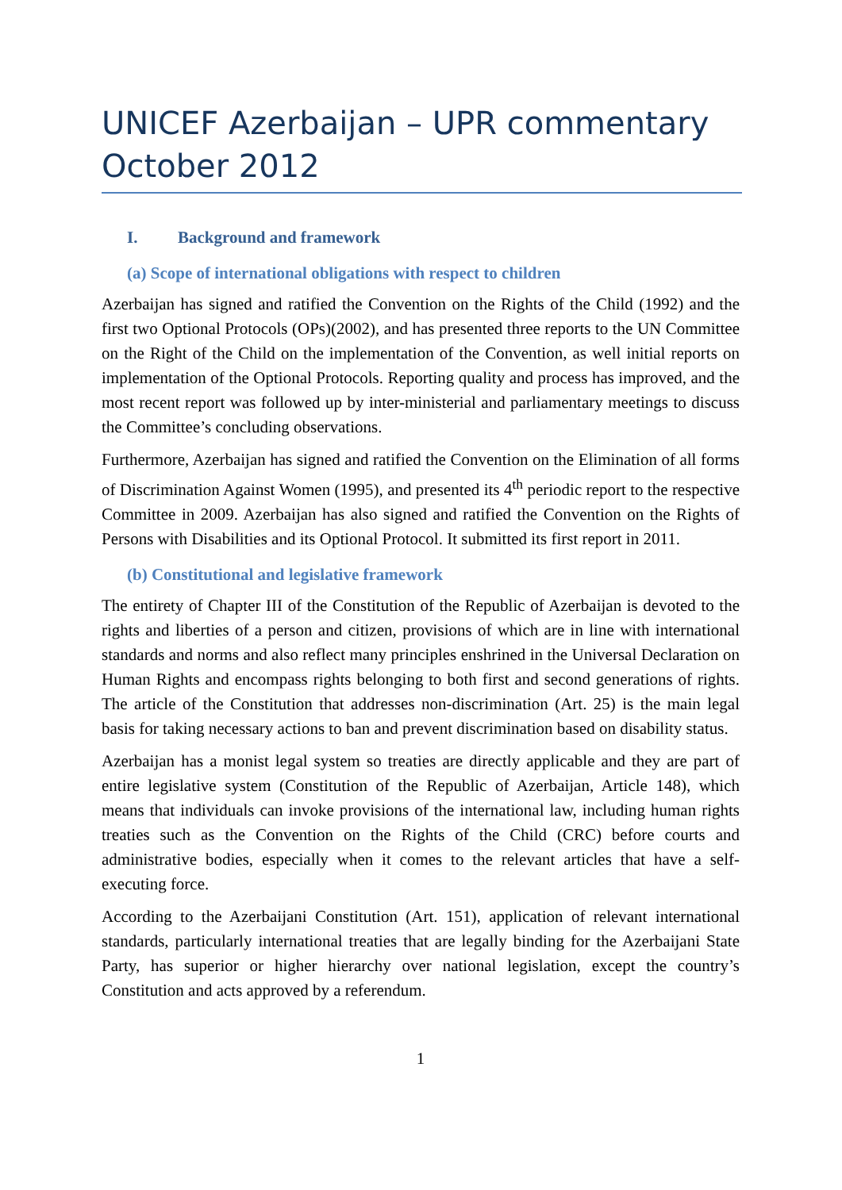UNICEF Azerbaijan – UPR commentary October 2012
I. Background and framework
(a) Scope of international obligations with respect to children
Azerbaijan has signed and ratified the Convention on the Rights of the Child (1992) and the first two Optional Protocols (OPs)(2002), and has presented three reports to the UN Committee on the Right of the Child on the implementation of the Convention, as well initial reports on implementation of the Optional Protocols. Reporting quality and process has improved, and the most recent report was followed up by inter-ministerial and parliamentary meetings to discuss the Committee’s concluding observations.
Furthermore, Azerbaijan has signed and ratified the Convention on the Elimination of all forms of Discrimination Against Women (1995), and presented its 4<sup>th</sup> periodic report to the respective Committee in 2009. Azerbaijan has also signed and ratified the Convention on the Rights of Persons with Disabilities and its Optional Protocol. It submitted its first report in 2011.
(b) Constitutional and legislative framework
The entirety of Chapter III of the Constitution of the Republic of Azerbaijan is devoted to the rights and liberties of a person and citizen, provisions of which are in line with international standards and norms and also reflect many principles enshrined in the Universal Declaration on Human Rights and encompass rights belonging to both first and second generations of rights. The article of the Constitution that addresses non-discrimination (Art. 25) is the main legal basis for taking necessary actions to ban and prevent discrimination based on disability status.
Azerbaijan has a monist legal system so treaties are directly applicable and they are part of entire legislative system (Constitution of the Republic of Azerbaijan, Article 148), which means that individuals can invoke provisions of the international law, including human rights treaties such as the Convention on the Rights of the Child (CRC) before courts and administrative bodies, especially when it comes to the relevant articles that have a self-executing force.
According to the Azerbaijani Constitution (Art. 151), application of relevant international standards, particularly international treaties that are legally binding for the Azerbaijani State Party, has superior or higher hierarchy over national legislation, except the country’s Constitution and acts approved by a referendum.
1